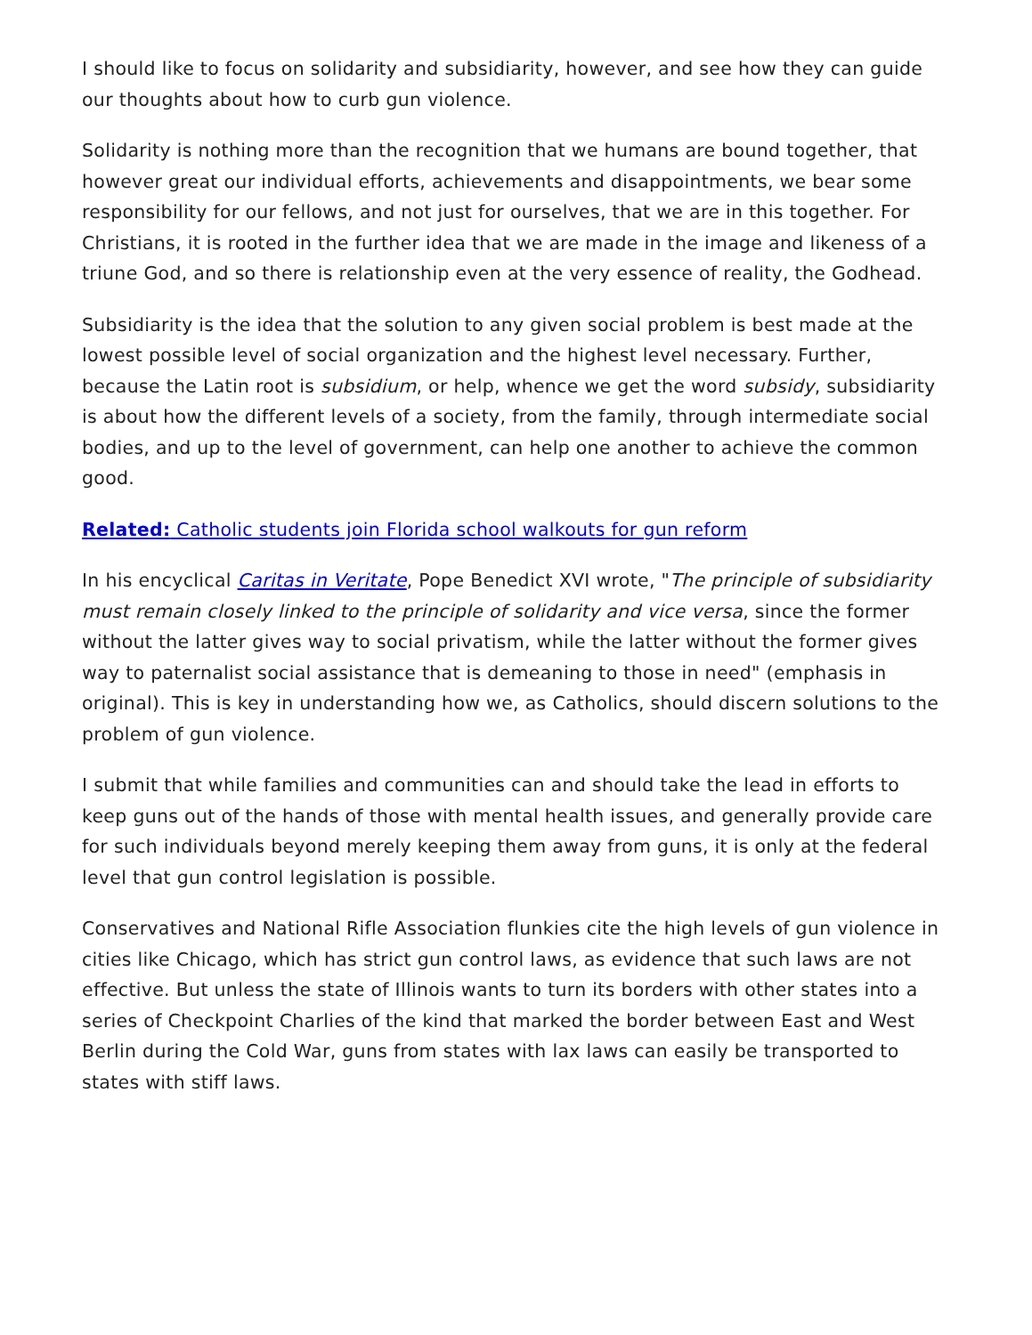I should like to focus on solidarity and subsidiarity, however, and see how they can guide our thoughts about how to curb gun violence.
Solidarity is nothing more than the recognition that we humans are bound together, that however great our individual efforts, achievements and disappointments, we bear some responsibility for our fellows, and not just for ourselves, that we are in this together. For Christians, it is rooted in the further idea that we are made in the image and likeness of a triune God, and so there is relationship even at the very essence of reality, the Godhead.
Subsidiarity is the idea that the solution to any given social problem is best made at the lowest possible level of social organization and the highest level necessary. Further, because the Latin root is subsidium, or help, whence we get the word subsidy, subsidiarity is about how the different levels of a society, from the family, through intermediate social bodies, and up to the level of government, can help one another to achieve the common good.
Related: Catholic students join Florida school walkouts for gun reform
In his encyclical Caritas in Veritate, Pope Benedict XVI wrote, "The principle of subsidiarity must remain closely linked to the principle of solidarity and vice versa, since the former without the latter gives way to social privatism, while the latter without the former gives way to paternalist social assistance that is demeaning to those in need" (emphasis in original). This is key in understanding how we, as Catholics, should discern solutions to the problem of gun violence.
I submit that while families and communities can and should take the lead in efforts to keep guns out of the hands of those with mental health issues, and generally provide care for such individuals beyond merely keeping them away from guns, it is only at the federal level that gun control legislation is possible.
Conservatives and National Rifle Association flunkies cite the high levels of gun violence in cities like Chicago, which has strict gun control laws, as evidence that such laws are not effective. But unless the state of Illinois wants to turn its borders with other states into a series of Checkpoint Charlies of the kind that marked the border between East and West Berlin during the Cold War, guns from states with lax laws can easily be transported to states with stiff laws.